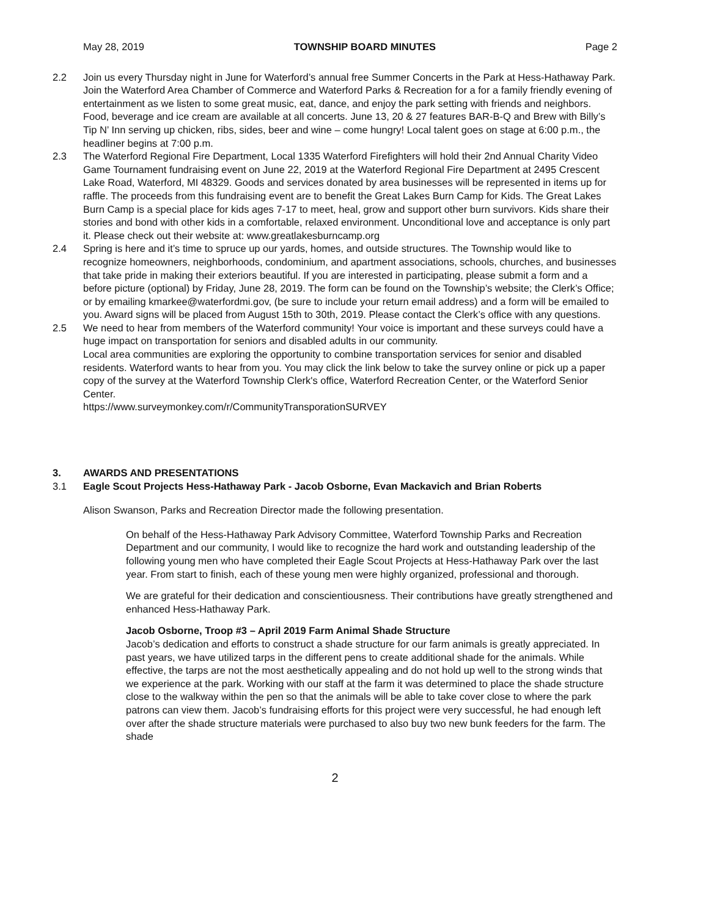May 28, 2019 TOWNSHIP BOARD MINUTES Page 2
2.2 Join us every Thursday night in June for Waterford’s annual free Summer Concerts in the Park at Hess-Hathaway Park. Join the Waterford Area Chamber of Commerce and Waterford Parks & Recreation for a for a family friendly evening of entertainment as we listen to some great music, eat, dance, and enjoy the park setting with friends and neighbors. Food, beverage and ice cream are available at all concerts. June 13, 20 & 27 features BAR-B-Q and Brew with Billy’s Tip N’ Inn serving up chicken, ribs, sides, beer and wine – come hungry! Local talent goes on stage at 6:00 p.m., the headliner begins at 7:00 p.m.
2.3 The Waterford Regional Fire Department, Local 1335 Waterford Firefighters will hold their 2nd Annual Charity Video Game Tournament fundraising event on June 22, 2019 at the Waterford Regional Fire Department at 2495 Crescent Lake Road, Waterford, MI 48329. Goods and services donated by area businesses will be represented in items up for raffle. The proceeds from this fundraising event are to benefit the Great Lakes Burn Camp for Kids. The Great Lakes Burn Camp is a special place for kids ages 7-17 to meet, heal, grow and support other burn survivors. Kids share their stories and bond with other kids in a comfortable, relaxed environment. Unconditional love and acceptance is only part it. Please check out their website at: www.greatlakesburncamp.org
2.4 Spring is here and it’s time to spruce up our yards, homes, and outside structures. The Township would like to recognize homeowners, neighborhoods, condominium, and apartment associations, schools, churches, and businesses that take pride in making their exteriors beautiful. If you are interested in participating, please submit a form and a before picture (optional) by Friday, June 28, 2019. The form can be found on the Township’s website; the Clerk’s Office; or by emailing kmarkee@waterfordmi.gov, (be sure to include your return email address) and a form will be emailed to you. Award signs will be placed from August 15th to 30th, 2019. Please contact the Clerk’s office with any questions.
2.5 We need to hear from members of the Waterford community! Your voice is important and these surveys could have a huge impact on transportation for seniors and disabled adults in our community.
Local area communities are exploring the opportunity to combine transportation services for senior and disabled residents. Waterford wants to hear from you. You may click the link below to take the survey online or pick up a paper copy of the survey at the Waterford Township Clerk's office, Waterford Recreation Center, or the Waterford Senior Center.
https://www.surveymonkey.com/r/CommunityTransporationSURVEY
3. AWARDS AND PRESENTATIONS
3.1 Eagle Scout Projects Hess-Hathaway Park - Jacob Osborne, Evan Mackavich and Brian Roberts
Alison Swanson, Parks and Recreation Director made the following presentation.
On behalf of the Hess-Hathaway Park Advisory Committee, Waterford Township Parks and Recreation Department and our community, I would like to recognize the hard work and outstanding leadership of the following young men who have completed their Eagle Scout Projects at Hess-Hathaway Park over the last year. From start to finish, each of these young men were highly organized, professional and thorough.
We are grateful for their dedication and conscientiousness. Their contributions have greatly strengthened and enhanced Hess-Hathaway Park.
Jacob Osborne, Troop #3 – April 2019 Farm Animal Shade Structure
Jacob’s dedication and efforts to construct a shade structure for our farm animals is greatly appreciated. In past years, we have utilized tarps in the different pens to create additional shade for the animals. While effective, the tarps are not the most aesthetically appealing and do not hold up well to the strong winds that we experience at the park. Working with our staff at the farm it was determined to place the shade structure close to the walkway within the pen so that the animals will be able to take cover close to where the park patrons can view them. Jacob’s fundraising efforts for this project were very successful, he had enough left over after the shade structure materials were purchased to also buy two new bunk feeders for the farm. The shade
2